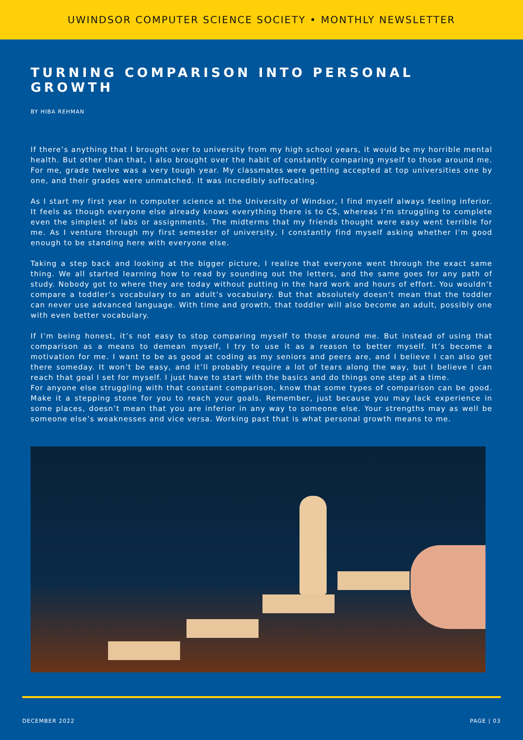UWINDSOR COMPUTER SCIENCE SOCIETY • MONTHLY NEWSLETTER
TURNING COMPARISON INTO PERSONAL GROWTH
BY HIBA REHMAN
If there’s anything that I brought over to university from my high school years, it would be my horrible mental health. But other than that, I also brought over the habit of constantly comparing myself to those around me. For me, grade twelve was a very tough year. My classmates were getting accepted at top universities one by one, and their grades were unmatched. It was incredibly suffocating.
As I start my first year in computer science at the University of Windsor, I find myself always feeling inferior. It feels as though everyone else already knows everything there is to CS, whereas I’m struggling to complete even the simplest of labs or assignments. The midterms that my friends thought were easy went terrible for me. As I venture through my first semester of university, I constantly find myself asking whether I’m good enough to be standing here with everyone else.
Taking a step back and looking at the bigger picture, I realize that everyone went through the exact same thing. We all started learning how to read by sounding out the letters, and the same goes for any path of study. Nobody got to where they are today without putting in the hard work and hours of effort. You wouldn’t compare a toddler’s vocabulary to an adult’s vocabulary. But that absolutely doesn’t mean that the toddler can never use advanced language. With time and growth, that toddler will also become an adult, possibly one with even better vocabulary.
If I’m being honest, it’s not easy to stop comparing myself to those around me. But instead of using that comparison as a means to demean myself, I try to use it as a reason to better myself. It’s become a motivation for me. I want to be as good at coding as my seniors and peers are, and I believe I can also get there someday. It won’t be easy, and it’ll probably require a lot of tears along the way, but I believe I can reach that goal I set for myself. I just have to start with the basics and do things one step at a time.
For anyone else struggling with that constant comparison, know that some types of comparison can be good. Make it a stepping stone for you to reach your goals. Remember, just because you may lack experience in some places, doesn’t mean that you are inferior in any way to someone else. Your strengths may as well be someone else’s weaknesses and vice versa. Working past that is what personal growth means to me.
DECEMBER 2022 PAGE | 03